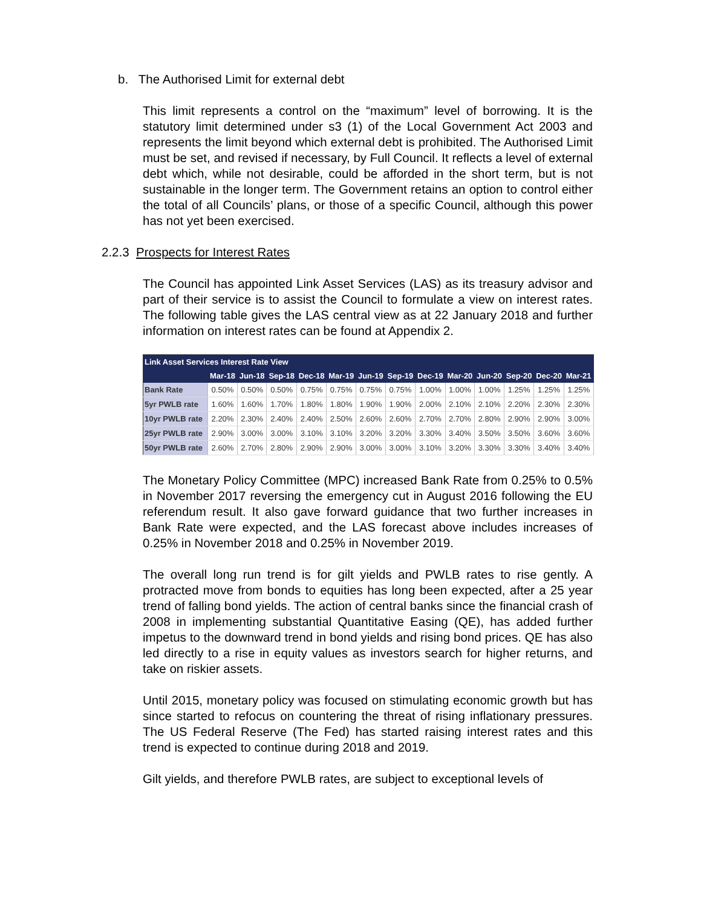b. The Authorised Limit for external debt
This limit represents a control on the “maximum” level of borrowing. It is the statutory limit determined under s3 (1) of the Local Government Act 2003 and represents the limit beyond which external debt is prohibited. The Authorised Limit must be set, and revised if necessary, by Full Council. It reflects a level of external debt which, while not desirable, could be afforded in the short term, but is not sustainable in the longer term. The Government retains an option to control either the total of all Councils’ plans, or those of a specific Council, although this power has not yet been exercised.
2.2.3 Prospects for Interest Rates
The Council has appointed Link Asset Services (LAS) as its treasury advisor and part of their service is to assist the Council to formulate a view on interest rates. The following table gives the LAS central view as at 22 January 2018 and further information on interest rates can be found at Appendix 2.
| Link Asset Services Interest Rate View | | | | | | | | | | | | | |
| --- | --- | --- | --- | --- | --- | --- | --- | --- | --- | --- | --- | --- | --- |
| | Mar-18 | Jun-18 | Sep-18 | Dec-18 | Mar-19 | Jun-19 | Sep-19 | Dec-19 | Mar-20 | Jun-20 | Sep-20 | Dec-20 | Mar-21 |
| Bank Rate | 0.50% | 0.50% | 0.50% | 0.75% | 0.75% | 0.75% | 0.75% | 1.00% | 1.00% | 1.00% | 1.25% | 1.25% | 1.25% |
| 5yr PWLB rate | 1.60% | 1.60% | 1.70% | 1.80% | 1.80% | 1.90% | 1.90% | 2.00% | 2.10% | 2.10% | 2.20% | 2.30% | 2.30% |
| 10yr PWLB rate | 2.20% | 2.30% | 2.40% | 2.40% | 2.50% | 2.60% | 2.60% | 2.70% | 2.70% | 2.80% | 2.90% | 2.90% | 3.00% |
| 25yr PWLB rate | 2.90% | 3.00% | 3.00% | 3.10% | 3.10% | 3.20% | 3.20% | 3.30% | 3.40% | 3.50% | 3.50% | 3.60% | 3.60% |
| 50yr PWLB rate | 2.60% | 2.70% | 2.80% | 2.90% | 2.90% | 3.00% | 3.00% | 3.10% | 3.20% | 3.30% | 3.30% | 3.40% | 3.40% |
The Monetary Policy Committee (MPC) increased Bank Rate from 0.25% to 0.5% in November 2017 reversing the emergency cut in August 2016 following the EU referendum result. It also gave forward guidance that two further increases in Bank Rate were expected, and the LAS forecast above includes increases of 0.25% in November 2018 and 0.25% in November 2019.
The overall long run trend is for gilt yields and PWLB rates to rise gently. A protracted move from bonds to equities has long been expected, after a 25 year trend of falling bond yields. The action of central banks since the financial crash of 2008 in implementing substantial Quantitative Easing (QE), has added further impetus to the downward trend in bond yields and rising bond prices. QE has also led directly to a rise in equity values as investors search for higher returns, and take on riskier assets.
Until 2015, monetary policy was focused on stimulating economic growth but has since started to refocus on countering the threat of rising inflationary pressures. The US Federal Reserve (The Fed) has started raising interest rates and this trend is expected to continue during 2018 and 2019.
Gilt yields, and therefore PWLB rates, are subject to exceptional levels of